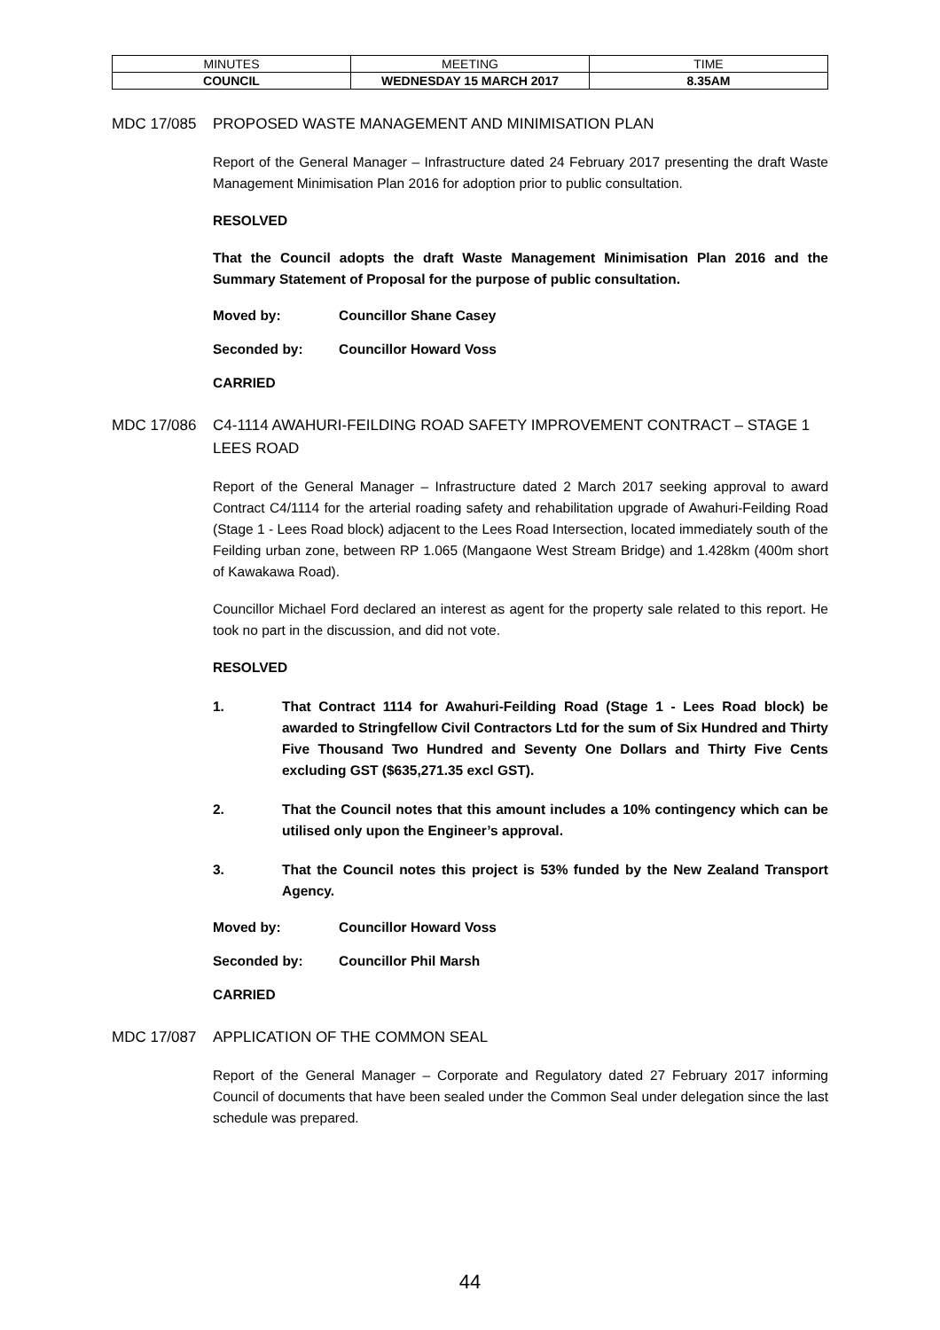| MINUTES | MEETING | TIME |
| COUNCIL | WEDNESDAY 15 MARCH 2017 | 8.35AM |
MDC 17/085 PROPOSED WASTE MANAGEMENT AND MINIMISATION PLAN
Report of the General Manager – Infrastructure dated 24 February 2017 presenting the draft Waste Management Minimisation Plan 2016 for adoption prior to public consultation.
RESOLVED
That the Council adopts the draft Waste Management Minimisation Plan 2016 and the Summary Statement of Proposal for the purpose of public consultation.
Moved by: Councillor Shane Casey
Seconded by: Councillor Howard Voss
CARRIED
MDC 17/086 C4-1114 AWAHURI-FEILDING ROAD SAFETY IMPROVEMENT CONTRACT – STAGE 1 LEES ROAD
Report of the General Manager – Infrastructure dated 2 March 2017 seeking approval to award Contract C4/1114 for the arterial roading safety and rehabilitation upgrade of Awahuri-Feilding Road (Stage 1 - Lees Road block) adjacent to the Lees Road Intersection, located immediately south of the Feilding urban zone, between RP 1.065 (Mangaone West Stream Bridge) and 1.428km (400m short of Kawakawa Road).
Councillor Michael Ford declared an interest as agent for the property sale related to this report. He took no part in the discussion, and did not vote.
RESOLVED
1. That Contract 1114 for Awahuri-Feilding Road (Stage 1 - Lees Road block) be awarded to Stringfellow Civil Contractors Ltd for the sum of Six Hundred and Thirty Five Thousand Two Hundred and Seventy One Dollars and Thirty Five Cents excluding GST ($635,271.35 excl GST).
2. That the Council notes that this amount includes a 10% contingency which can be utilised only upon the Engineer’s approval.
3. That the Council notes this project is 53% funded by the New Zealand Transport Agency.
Moved by: Councillor Howard Voss
Seconded by: Councillor Phil Marsh
CARRIED
MDC 17/087 APPLICATION OF THE COMMON SEAL
Report of the General Manager – Corporate and Regulatory dated 27 February 2017 informing Council of documents that have been sealed under the Common Seal under delegation since the last schedule was prepared.
44